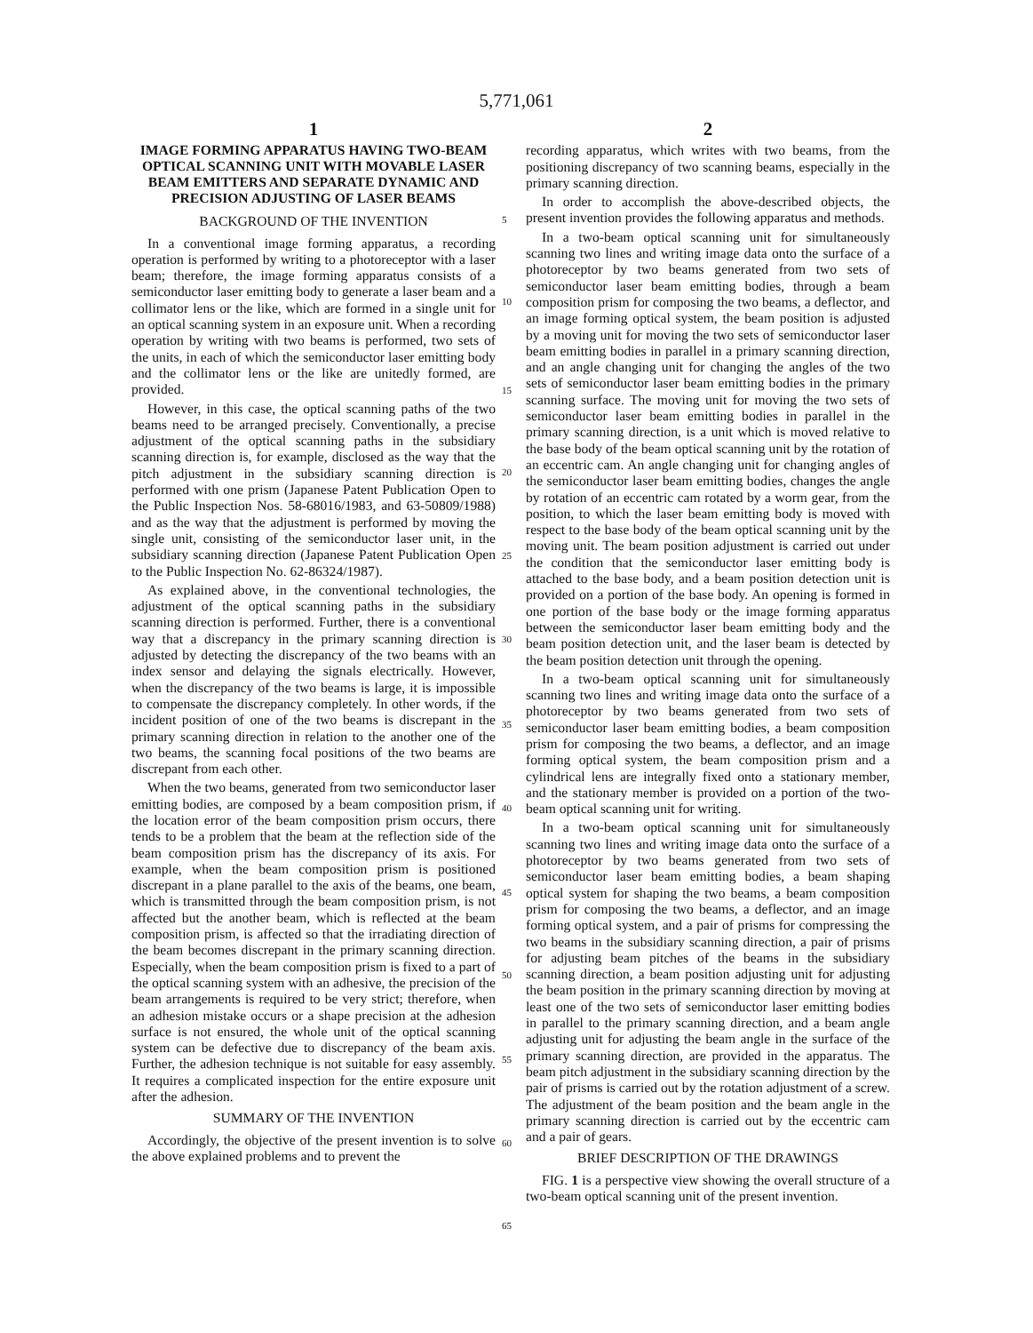5,771,061
1
IMAGE FORMING APPARATUS HAVING TWO-BEAM OPTICAL SCANNING UNIT WITH MOVABLE LASER BEAM EMITTERS AND SEPARATE DYNAMIC AND PRECISION ADJUSTING OF LASER BEAMS
BACKGROUND OF THE INVENTION
In a conventional image forming apparatus, a recording operation is performed by writing to a photoreceptor with a laser beam; therefore, the image forming apparatus consists of a semiconductor laser emitting body to generate a laser beam and a collimator lens or the like, which are formed in a single unit for an optical scanning system in an exposure unit. When a recording operation by writing with two beams is performed, two sets of the units, in each of which the semiconductor laser emitting body and the collimator lens or the like are unitedly formed, are provided.
However, in this case, the optical scanning paths of the two beams need to be arranged precisely. Conventionally, a precise adjustment of the optical scanning paths in the subsidiary scanning direction is, for example, disclosed as the way that the pitch adjustment in the subsidiary scanning direction is performed with one prism (Japanese Patent Publication Open to the Public Inspection Nos. 58-68016/1983, and 63-50809/1988) and as the way that the adjustment is performed by moving the single unit, consisting of the semiconductor laser unit, in the subsidiary scanning direction (Japanese Patent Publication Open to the Public Inspection No. 62-86324/1987).
As explained above, in the conventional technologies, the adjustment of the optical scanning paths in the subsidiary scanning direction is performed. Further, there is a conventional way that a discrepancy in the primary scanning direction is adjusted by detecting the discrepancy of the two beams with an index sensor and delaying the signals electrically. However, when the discrepancy of the two beams is large, it is impossible to compensate the discrepancy completely. In other words, if the incident position of one of the two beams is discrepant in the primary scanning direction in relation to the another one of the two beams, the scanning focal positions of the two beams are discrepant from each other.
When the two beams, generated from two semiconductor laser emitting bodies, are composed by a beam composition prism, if the location error of the beam composition prism occurs, there tends to be a problem that the beam at the reflection side of the beam composition prism has the discrepancy of its axis. For example, when the beam composition prism is positioned discrepant in a plane parallel to the axis of the beams, one beam, which is transmitted through the beam composition prism, is not affected but the another beam, which is reflected at the beam composition prism, is affected so that the irradiating direction of the beam becomes discrepant in the primary scanning direction. Especially, when the beam composition prism is fixed to a part of the optical scanning system with an adhesive, the precision of the beam arrangements is required to be very strict; therefore, when an adhesion mistake occurs or a shape precision at the adhesion surface is not ensured, the whole unit of the optical scanning system can be defective due to discrepancy of the beam axis. Further, the adhesion technique is not suitable for easy assembly. It requires a complicated inspection for the entire exposure unit after the adhesion.
SUMMARY OF THE INVENTION
Accordingly, the objective of the present invention is to solve the above explained problems and to prevent the
2
recording apparatus, which writes with two beams, from the positioning discrepancy of two scanning beams, especially in the primary scanning direction.
In order to accomplish the above-described objects, the present invention provides the following apparatus and methods.
In a two-beam optical scanning unit for simultaneously scanning two lines and writing image data onto the surface of a photoreceptor by two beams generated from two sets of semiconductor laser beam emitting bodies, through a beam composition prism for composing the two beams, a deflector, and an image forming optical system, the beam position is adjusted by a moving unit for moving the two sets of semiconductor laser beam emitting bodies in parallel in a primary scanning direction, and an angle changing unit for changing the angles of the two sets of semiconductor laser beam emitting bodies in the primary scanning surface. The moving unit for moving the two sets of semiconductor laser beam emitting bodies in parallel in the primary scanning direction, is a unit which is moved relative to the base body of the beam optical scanning unit by the rotation of an eccentric cam. An angle changing unit for changing angles of the semiconductor laser beam emitting bodies, changes the angle by rotation of an eccentric cam rotated by a worm gear, from the position, to which the laser beam emitting body is moved with respect to the base body of the beam optical scanning unit by the moving unit. The beam position adjustment is carried out under the condition that the semiconductor laser emitting body is attached to the base body, and a beam position detection unit is provided on a portion of the base body. An opening is formed in one portion of the base body or the image forming apparatus between the semiconductor laser beam emitting body and the beam position detection unit, and the laser beam is detected by the beam position detection unit through the opening.
In a two-beam optical scanning unit for simultaneously scanning two lines and writing image data onto the surface of a photoreceptor by two beams generated from two sets of semiconductor laser beam emitting bodies, a beam composition prism for composing the two beams, a deflector, and an image forming optical system, the beam composition prism and a cylindrical lens are integrally fixed onto a stationary member, and the stationary member is provided on a portion of the two-beam optical scanning unit for writing.
In a two-beam optical scanning unit for simultaneously scanning two lines and writing image data onto the surface of a photoreceptor by two beams generated from two sets of semiconductor laser beam emitting bodies, a beam shaping optical system for shaping the two beams, a beam composition prism for composing the two beams, a deflector, and an image forming optical system, and a pair of prisms for compressing the two beams in the subsidiary scanning direction, a pair of prisms for adjusting beam pitches of the beams in the subsidiary scanning direction, a beam position adjusting unit for adjusting the beam position in the primary scanning direction by moving at least one of the two sets of semiconductor laser emitting bodies in parallel to the primary scanning direction, and a beam angle adjusting unit for adjusting the beam angle in the surface of the primary scanning direction, are provided in the apparatus. The beam pitch adjustment in the subsidiary scanning direction by the pair of prisms is carried out by the rotation adjustment of a screw. The adjustment of the beam position and the beam angle in the primary scanning direction is carried out by the eccentric cam and a pair of gears.
BRIEF DESCRIPTION OF THE DRAWINGS
FIG. 1 is a perspective view showing the overall structure of a two-beam optical scanning unit of the present invention.
5
10
15
20
25
30
35
40
45
50
55
60
65